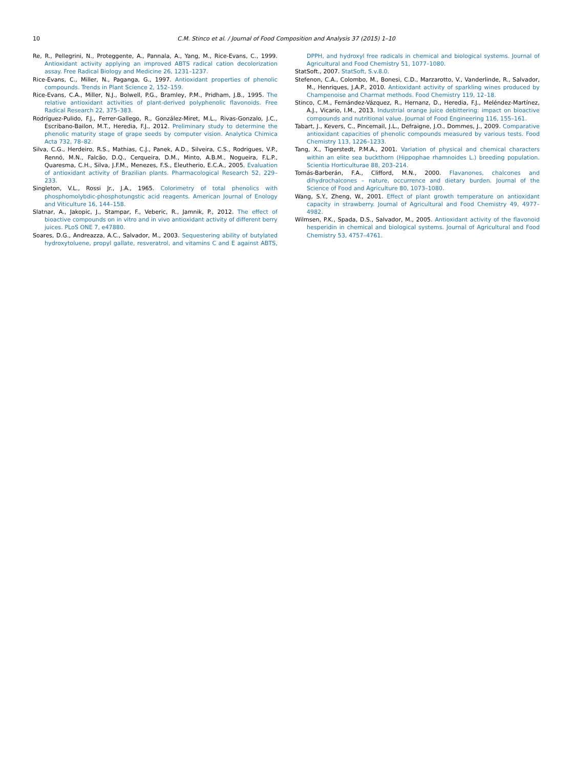10 C.M. Stinco et al. / Journal of Food Composition and Analysis 37 (2015) 1–10
Re, R., Pellegrini, N., Proteggente, A., Pannala, A., Yang, M., Rice-Evans, C., 1999. Antioxidant activity applying an improved ABTS radical cation decolorization assay. Free Radical Biology and Medicine 26, 1231–1237.
Rice-Evans, C., Miller, N., Paganga, G., 1997. Antioxidant properties of phenolic compounds. Trends in Plant Science 2, 152–159.
Rice-Evans, C.A., Miller, N.J., Bolwell, P.G., Bramley, P.M., Pridham, J.B., 1995. The relative antioxidant activities of plant-derived polyphenolic flavonoids. Free Radical Research 22, 375–383.
Rodríguez-Pulido, F.J., Ferrer-Gallego, R., González-Miret, M.L., Rivas-Gonzalo, J.C., Escribano-Bailon, M.T., Heredia, F.J., 2012. Preliminary study to determine the phenolic maturity stage of grape seeds by computer vision. Analytica Chimica Acta 732, 78–82.
Silva, C.G., Herdeiro, R.S., Mathias, C.J., Panek, A.D., Silveira, C.S., Rodrigues, V.P., Rennó, M.N., Falcão, D.Q., Cerqueira, D.M., Minto, A.B.M., Nogueira, F.L.P., Quaresma, C.H., Silva, J.F.M., Menezes, F.S., Eleutherio, E.C.A., 2005. Evaluation of antioxidant activity of Brazilian plants. Pharmacological Research 52, 229–233.
Singleton, V.L., Rossi Jr., J.A., 1965. Colorimetry of total phenolics with phosphomolybdic-phosphotungstic acid reagents. American Journal of Enology and Viticulture 16, 144–158.
Slatnar, A., Jakopic, J., Stampar, F., Veberic, R., Jamnik, P., 2012. The effect of bioactive compounds on in vitro and in vivo antioxidant activity of different berry juices. PLoS ONE 7, e47880.
Soares, D.G., Andreazza, A.C., Salvador, M., 2003. Sequestering ability of butylated hydroxytoluene, propyl gallate, resveratrol, and vitamins C and E against ABTS, DPPH, and hydroxyl free radicals in chemical and biological systems. Journal of Agricultural and Food Chemistry 51, 1077–1080.
StatSoft., 2007. StatSoft, S.v.8.0.
Stefenon, C.A., Colombo, M., Bonesi, C.D., Marzarotto, V., Vanderlinde, R., Salvador, M., Henriques, J.A.P., 2010. Antioxidant activity of sparkling wines produced by Champenoise and Charmat methods. Food Chemistry 119, 12–18.
Stinco, C.M., Fernández-Vázquez, R., Hernanz, D., Heredia, F.J., Meléndez-Martínez, A.J., Vicario, I.M., 2013. Industrial orange juice debittering: impact on bioactive compounds and nutritional value. Journal of Food Engineering 116, 155–161.
Tabart, J., Kevers, C., Pincemail, J.L., Defraigne, J.O., Dommes, J., 2009. Comparative antioxidant capacities of phenolic compounds measured by various tests. Food Chemistry 113, 1226–1233.
Tang, X., Tigerstedt, P.M.A., 2001. Variation of physical and chemical characters within an elite sea buckthorn (Hippophae rhamnoides L.) breeding population. Scientia Horticulturae 88, 203–214.
Tomás-Barberán, F.A., Clifford, M.N., 2000. Flavanones, chalcones and dihydrochalcones – nature, occurrence and dietary burden. Journal of the Science of Food and Agriculture 80, 1073–1080.
Wang, S.Y., Zheng, W., 2001. Effect of plant growth temperature on antioxidant capacity in strawberry. Journal of Agricultural and Food Chemistry 49, 4977–4982.
Wilmsen, P.K., Spada, D.S., Salvador, M., 2005. Antioxidant activity of the flavonoid hesperidin in chemical and biological systems. Journal of Agricultural and Food Chemistry 53, 4757–4761.